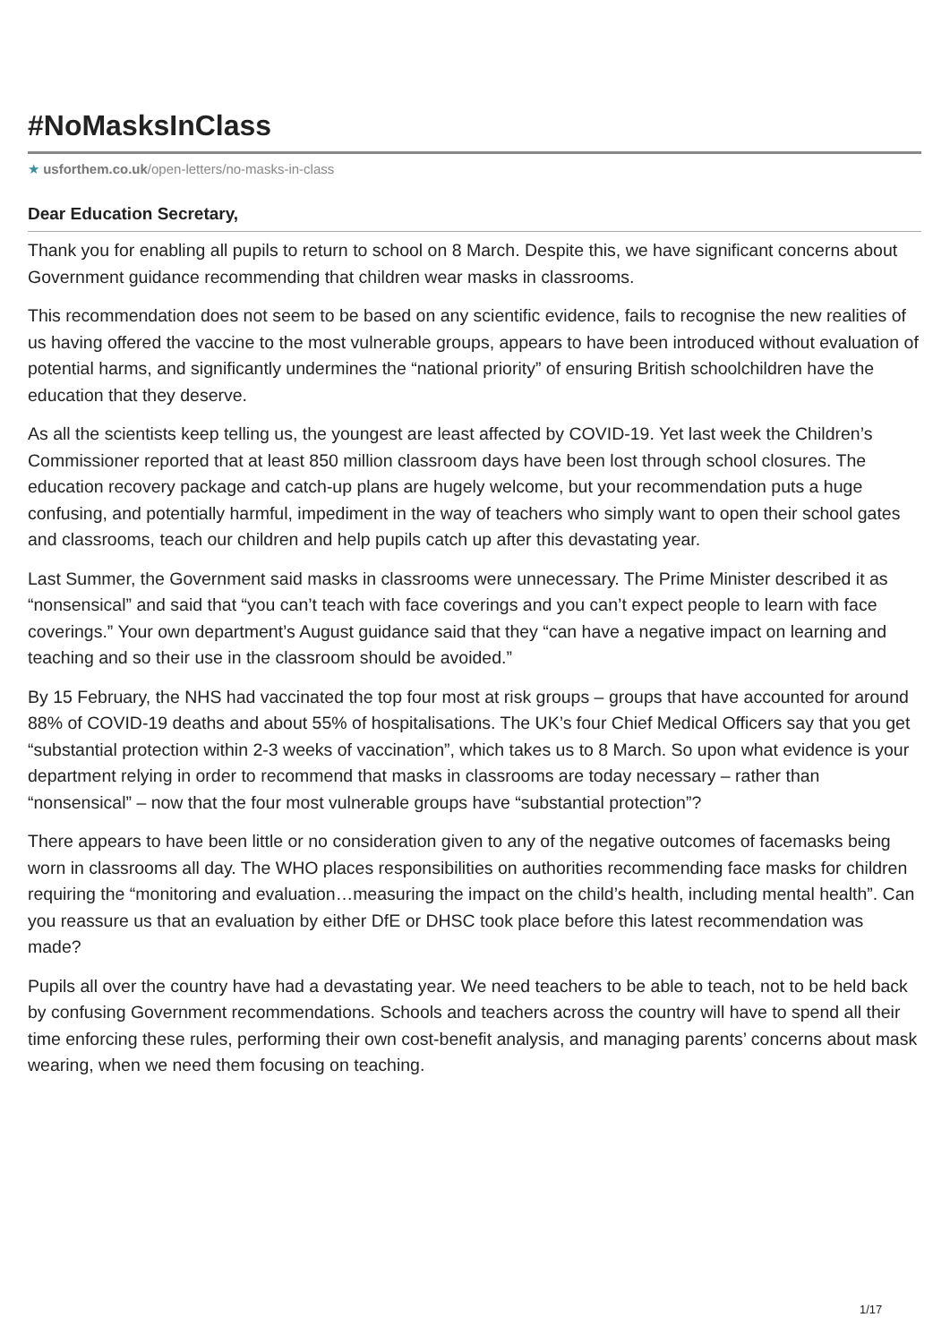#NoMasksInClass
★ usforthem.co.uk/open-letters/no-masks-in-class
Dear Education Secretary,
Thank you for enabling all pupils to return to school on 8 March. Despite this, we have significant concerns about Government guidance recommending that children wear masks in classrooms.
This recommendation does not seem to be based on any scientific evidence, fails to recognise the new realities of us having offered the vaccine to the most vulnerable groups, appears to have been introduced without evaluation of potential harms, and significantly undermines the “national priority” of ensuring British schoolchildren have the education that they deserve.
As all the scientists keep telling us, the youngest are least affected by COVID-19. Yet last week the Children’s Commissioner reported that at least 850 million classroom days have been lost through school closures. The education recovery package and catch-up plans are hugely welcome, but your recommendation puts a huge confusing, and potentially harmful, impediment in the way of teachers who simply want to open their school gates and classrooms, teach our children and help pupils catch up after this devastating year.
Last Summer, the Government said masks in classrooms were unnecessary. The Prime Minister described it as “nonsensical” and said that “you can’t teach with face coverings and you can’t expect people to learn with face coverings.” Your own department’s August guidance said that they “can have a negative impact on learning and teaching and so their use in the classroom should be avoided.”
By 15 February, the NHS had vaccinated the top four most at risk groups – groups that have accounted for around 88% of COVID-19 deaths and about 55% of hospitalisations. The UK’s four Chief Medical Officers say that you get “substantial protection within 2-3 weeks of vaccination”, which takes us to 8 March. So upon what evidence is your department relying in order to recommend that masks in classrooms are today necessary – rather than “nonsensical” – now that the four most vulnerable groups have “substantial protection”?
There appears to have been little or no consideration given to any of the negative outcomes of facemasks being worn in classrooms all day. The WHO places responsibilities on authorities recommending face masks for children requiring the “monitoring and evaluation…measuring the impact on the child’s health, including mental health”. Can you reassure us that an evaluation by either DfE or DHSC took place before this latest recommendation was made?
Pupils all over the country have had a devastating year. We need teachers to be able to teach, not to be held back by confusing Government recommendations. Schools and teachers across the country will have to spend all their time enforcing these rules, performing their own cost-benefit analysis, and managing parents’ concerns about mask wearing, when we need them focusing on teaching.
1/17